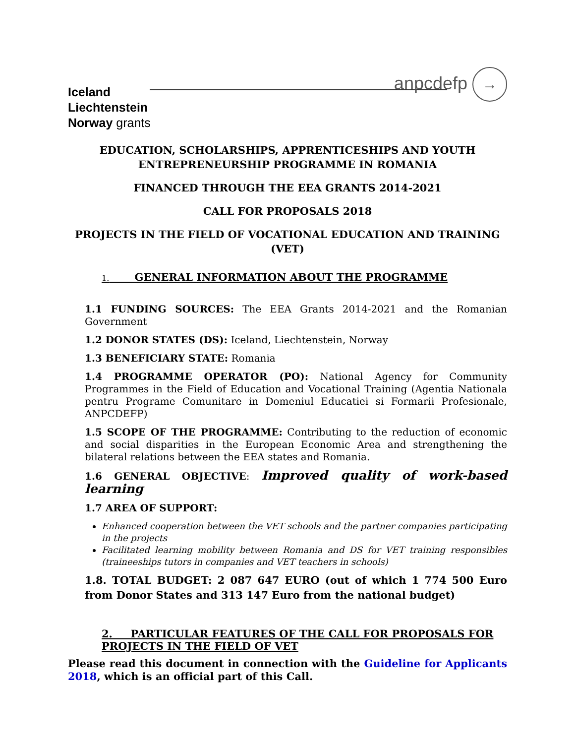Iceland
Liechtenstein
Norway grants
anpcdefp →
EDUCATION, SCHOLARSHIPS, APPRENTICESHIPS AND YOUTH ENTREPRENEURSHIP PROGRAMME IN ROMANIA
FINANCED THROUGH THE EEA GRANTS 2014-2021
CALL FOR PROPOSALS 2018
PROJECTS IN THE FIELD OF VOCATIONAL EDUCATION AND TRAINING (VET)
1. GENERAL INFORMATION ABOUT THE PROGRAMME
1.1 FUNDING SOURCES: The EEA Grants 2014-2021 and the Romanian Government
1.2 DONOR STATES (DS): Iceland, Liechtenstein, Norway
1.3 BENEFICIARY STATE: Romania
1.4 PROGRAMME OPERATOR (PO): National Agency for Community Programmes in the Field of Education and Vocational Training (Agentia Nationala pentru Programe Comunitare in Domeniul Educatiei si Formarii Profesionale, ANPCDEFP)
1.5 SCOPE OF THE PROGRAMME: Contributing to the reduction of economic and social disparities in the European Economic Area and strengthening the bilateral relations between the EEA states and Romania.
1.6 GENERAL OBJECTIVE: Improved quality of work-based learning
1.7 AREA OF SUPPORT:
Enhanced cooperation between the VET schools and the partner companies participating in the projects
Facilitated learning mobility between Romania and DS for VET training responsibles (traineeships tutors in companies and VET teachers in schools)
1.8. TOTAL BUDGET: 2 087 647 EURO (out of which 1 774 500 Euro from Donor States and 313 147 Euro from the national budget)
2. PARTICULAR FEATURES OF THE CALL FOR PROPOSALS FOR PROJECTS IN THE FIELD OF VET
Please read this document in connection with the Guideline for Applicants 2018, which is an official part of this Call.